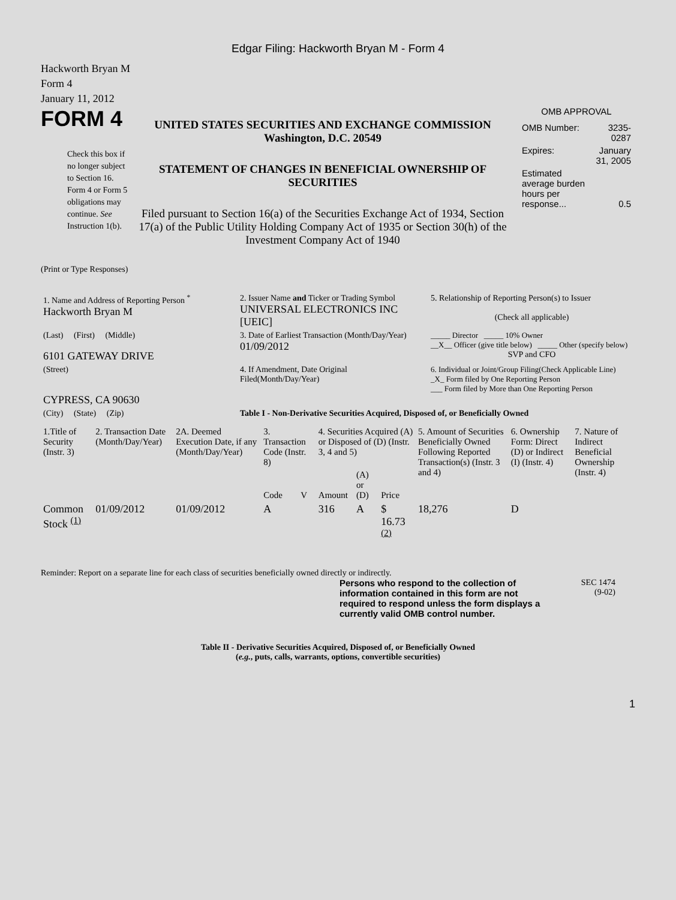Edgar Filing: Hackworth Bryan M - Form 4
Hackworth Bryan M
Form 4
January 11, 2012
FORM 4
Check this box if no longer subject to Section 16. Form 4 or Form 5 obligations may continue. See Instruction 1(b).
UNITED STATES SECURITIES AND EXCHANGE COMMISSION
Washington, D.C. 20549
STATEMENT OF CHANGES IN BENEFICIAL OWNERSHIP OF SECURITIES
Filed pursuant to Section 16(a) of the Securities Exchange Act of 1934, Section 17(a) of the Public Utility Holding Company Act of 1935 or Section 30(h) of the Investment Company Act of 1940
OMB APPROVAL
| OMB Number: | 3235-0287 |
| Expires: | January 31, 2005 |
| Estimated average burden hours per response... | 0.5 |
(Print or Type Responses)
| 1. Name and Address of Reporting Person <sup>*</sup> Hackworth Bryan M | 2. Issuer Name and Ticker or Trading Symbol UNIVERSAL ELECTRONICS INC [UEIC] | 5. Relationship of Reporting Person(s) to Issuer (Check all applicable) |
| (Last) (First) (Middle) 6101 GATEWAY DRIVE | 3. Date of Earliest Transaction (Month/Day/Year) 01/09/2012 | _____ Director _____ 10% Owner __X__ Officer (give title below) _____ Other (specify below) SVP and CFO |
| (Street) CYPRESS, CA 90630 | 4. If Amendment, Date Original Filed(Month/Day/Year) | 6. Individual or Joint/Group Filing(Check Applicable Line) _X_ Form filed by One Reporting Person ___ Form filed by More than One Reporting Person |
| (City) (State) (Zip) | Table I - Non-Derivative Securities Acquired, Disposed of, or Beneficially Owned | |
| 1.Title of Security (Instr. 3) | 2. Transaction Date (Month/Day/Year) | 2A. Deemed Execution Date, if any (Month/Day/Year) | 3. Transaction Code (Instr. 8) | | 4. Securities Acquired (A) or Disposed of (D) (Instr. 3, 4 and 5) | | | 5. Amount of Securities Beneficially Owned Following Reported Transaction(s) (Instr. 3 and 4) | 6. Ownership Form: Direct (D) or Indirect (I) (Instr. 4) | 7. Nature of Indirect Beneficial Ownership (Instr. 4) |
| --- | --- | --- | --- | --- | --- | --- | --- | --- | --- | --- |
| | | | Code | V | Amount | (A) or (D) | Price | | | |
| Common Stock <sup>(1)</sup> | 01/09/2012 | 01/09/2012 | A | | 316 | A | $ 16.73 <sup>(2)</sup> | 18,276 | D | |
Reminder: Report on a separate line for each class of securities beneficially owned directly or indirectly.
Persons who respond to the collection of information contained in this form are not required to respond unless the form displays a currently valid OMB control number.
SEC 1474
(9-02)
Table II - Derivative Securities Acquired, Disposed of, or Beneficially Owned
(e.g., puts, calls, warrants, options, convertible securities)
1